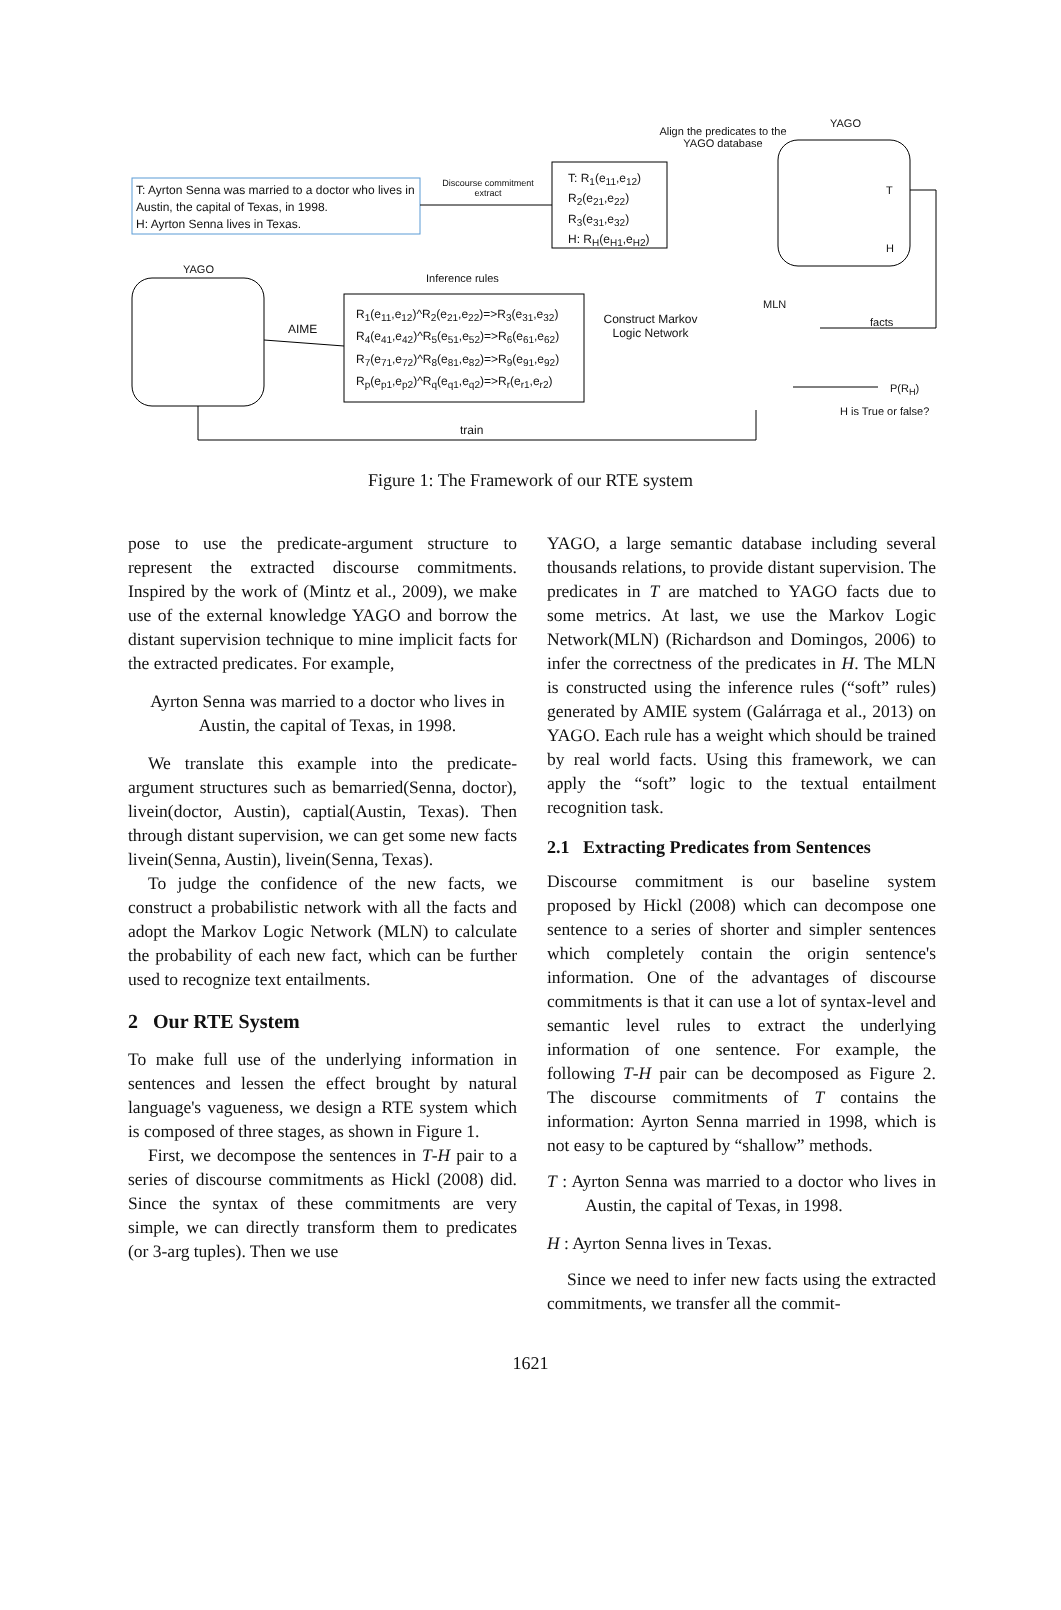T: Ayrton Senna was married to a doctor who lives in Austin, the capital of Texas, in 1998.
H: Ayrton Senna lives in Texas.
Discourse commitment extract
T: R<sub>1</sub>(e<sub>11</sub>,e<sub>12</sub>)
R<sub>2</sub>(e<sub>21</sub>,e<sub>22</sub>)
R<sub>3</sub>(e<sub>31</sub>,e<sub>32</sub>)
H: R<sub>H</sub>(e<sub>H1</sub>,e<sub>H2</sub>)
Align the predicates to the YAGO database
YAGO
T
H
YAGO
Inference rules
AIME
R<sub>1</sub>(e<sub>11</sub>,e<sub>12</sub>)^R<sub>2</sub>(e<sub>21</sub>,e<sub>22</sub>)=>R<sub>3</sub>(e<sub>31</sub>,e<sub>32</sub>)
R<sub>4</sub>(e<sub>41</sub>,e<sub>42</sub>)^R<sub>5</sub>(e<sub>51</sub>,e<sub>52</sub>)=>R<sub>6</sub>(e<sub>61</sub>,e<sub>62</sub>)
R<sub>7</sub>(e<sub>71</sub>,e<sub>72</sub>)^R<sub>8</sub>(e<sub>81</sub>,e<sub>82</sub>)=>R<sub>9</sub>(e<sub>91</sub>,e<sub>92</sub>)
R<sub>p</sub>(e<sub>p1</sub>,e<sub>p2</sub>)^R<sub>q</sub>(e<sub>q1</sub>,e<sub>q2</sub>)=>R<sub>r</sub>(e<sub>r1</sub>,e<sub>r2</sub>)
Construct Markov Logic Network
MLN
facts
P(R<sub>H</sub>)
H is True or false?
train
Figure 1: The Framework of our RTE system
pose to use the predicate-argument structure to represent the extracted discourse commitments. Inspired by the work of (Mintz et al., 2009), we make use of the external knowledge YAGO and borrow the distant supervision technique to mine implicit facts for the extracted predicates. For example,
Ayrton Senna was married to a doctor who lives in Austin, the capital of Texas, in 1998.
We translate this example into the predicate-argument structures such as bemarried(Senna, doctor), livein(doctor, Austin), captial(Austin, Texas). Then through distant supervision, we can get some new facts livein(Senna, Austin), livein(Senna, Texas).
To judge the confidence of the new facts, we construct a probabilistic network with all the facts and adopt the Markov Logic Network (MLN) to calculate the probability of each new fact, which can be further used to recognize text entailments.
2 Our RTE System
To make full use of the underlying information in sentences and lessen the effect brought by natural language's vagueness, we design a RTE system which is composed of three stages, as shown in Figure 1.
First, we decompose the sentences in T-H pair to a series of discourse commitments as Hickl (2008) did. Since the syntax of these commitments are very simple, we can directly transform them to predicates (or 3-arg tuples). Then we use
YAGO, a large semantic database including several thousands relations, to provide distant supervision. The predicates in T are matched to YAGO facts due to some metrics. At last, we use the Markov Logic Network(MLN) (Richardson and Domingos, 2006) to infer the correctness of the predicates in H. The MLN is constructed using the inference rules (“soft” rules) generated by AMIE system (Galárraga et al., 2013) on YAGO. Each rule has a weight which should be trained by real world facts. Using this framework, we can apply the “soft” logic to the textual entailment recognition task.
2.1 Extracting Predicates from Sentences
Discourse commitment is our baseline system proposed by Hickl (2008) which can decompose one sentence to a series of shorter and simpler sentences which completely contain the origin sentence's information. One of the advantages of discourse commitments is that it can use a lot of syntax-level and semantic level rules to extract the underlying information of one sentence. For example, the following T-H pair can be decomposed as Figure 2. The discourse commitments of T contains the information: Ayrton Senna married in 1998, which is not easy to be captured by “shallow” methods.
T : Ayrton Senna was married to a doctor who lives in Austin, the capital of Texas, in 1998.
H : Ayrton Senna lives in Texas.
Since we need to infer new facts using the extracted commitments, we transfer all the commit-
1621